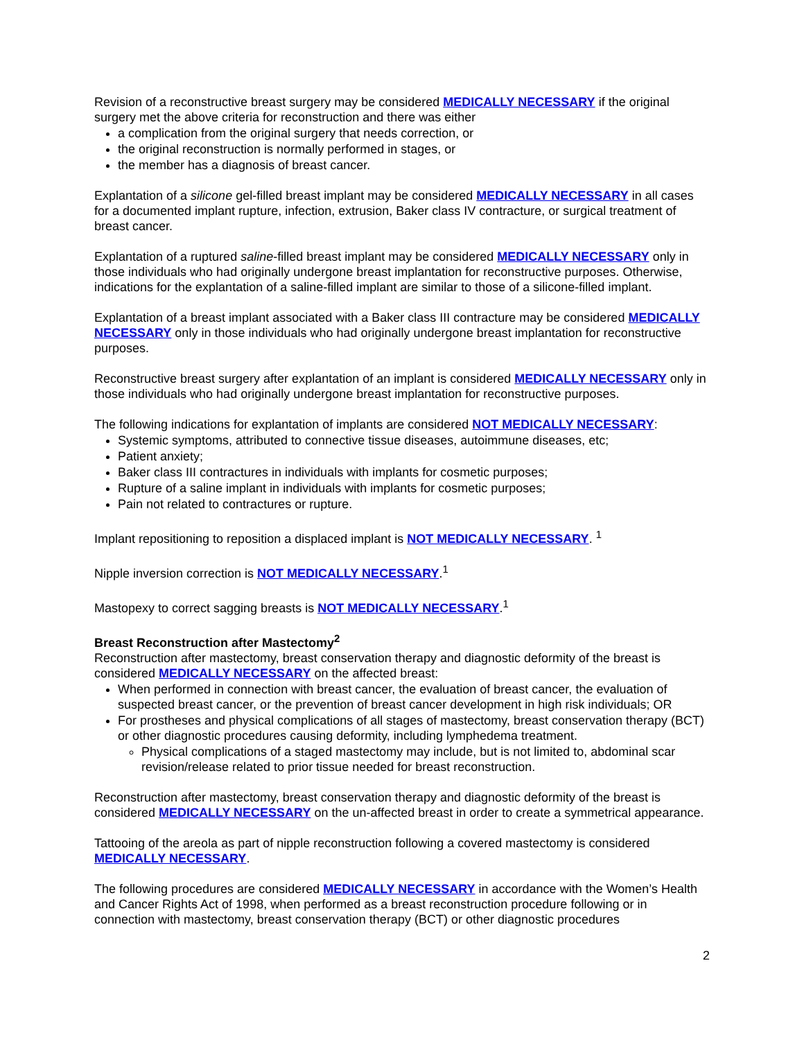Revision of a reconstructive breast surgery may be considered MEDICALLY NECESSARY if the original surgery met the above criteria for reconstruction and there was either
a complication from the original surgery that needs correction, or
the original reconstruction is normally performed in stages, or
the member has a diagnosis of breast cancer.
Explantation of a silicone gel-filled breast implant may be considered MEDICALLY NECESSARY in all cases for a documented implant rupture, infection, extrusion, Baker class IV contracture, or surgical treatment of breast cancer.
Explantation of a ruptured saline-filled breast implant may be considered MEDICALLY NECESSARY only in those individuals who had originally undergone breast implantation for reconstructive purposes. Otherwise, indications for the explantation of a saline-filled implant are similar to those of a silicone-filled implant.
Explantation of a breast implant associated with a Baker class III contracture may be considered MEDICALLY NECESSARY only in those individuals who had originally undergone breast implantation for reconstructive purposes.
Reconstructive breast surgery after explantation of an implant is considered MEDICALLY NECESSARY only in those individuals who had originally undergone breast implantation for reconstructive purposes.
The following indications for explantation of implants are considered NOT MEDICALLY NECESSARY:
Systemic symptoms, attributed to connective tissue diseases, autoimmune diseases, etc;
Patient anxiety;
Baker class III contractures in individuals with implants for cosmetic purposes;
Rupture of a saline implant in individuals with implants for cosmetic purposes;
Pain not related to contractures or rupture.
Implant repositioning to reposition a displaced implant is NOT MEDICALLY NECESSARY. <sup>1</sup>
Nipple inversion correction is NOT MEDICALLY NECESSARY.<sup>1</sup>
Mastopexy to correct sagging breasts is NOT MEDICALLY NECESSARY.<sup>1</sup>
Breast Reconstruction after Mastectomy<sup>2</sup>
Reconstruction after mastectomy, breast conservation therapy and diagnostic deformity of the breast is considered MEDICALLY NECESSARY on the affected breast:
When performed in connection with breast cancer, the evaluation of breast cancer, the evaluation of suspected breast cancer, or the prevention of breast cancer development in high risk individuals; OR
For prostheses and physical complications of all stages of mastectomy, breast conservation therapy (BCT) or other diagnostic procedures causing deformity, including lymphedema treatment.
Physical complications of a staged mastectomy may include, but is not limited to, abdominal scar revision/release related to prior tissue needed for breast reconstruction.
Reconstruction after mastectomy, breast conservation therapy and diagnostic deformity of the breast is considered MEDICALLY NECESSARY on the un-affected breast in order to create a symmetrical appearance.
Tattooing of the areola as part of nipple reconstruction following a covered mastectomy is considered MEDICALLY NECESSARY.
The following procedures are considered MEDICALLY NECESSARY in accordance with the Women’s Health and Cancer Rights Act of 1998, when performed as a breast reconstruction procedure following or in connection with mastectomy, breast conservation therapy (BCT) or other diagnostic procedures
2